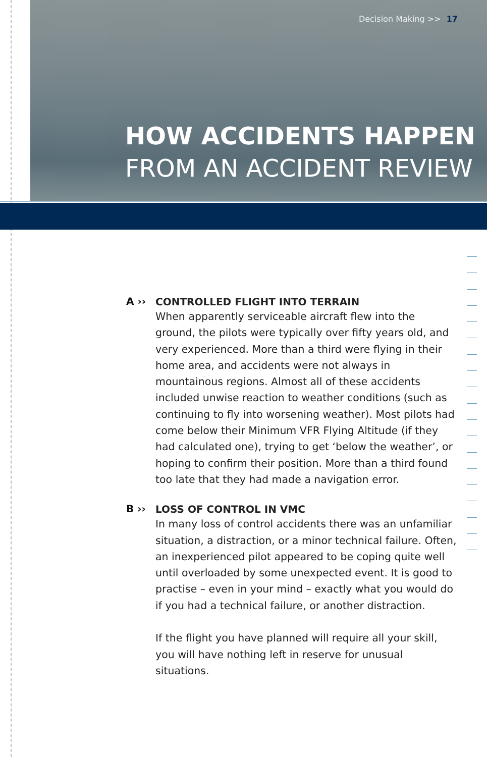Decision Making >> 17
HOW ACCIDENTS HAPPEN
FROM AN ACCIDENT REVIEW
A ››
CONTROLLED FLIGHT INTO TERRAIN
When apparently serviceable aircraft flew into the ground, the pilots were typically over fifty years old, and very experienced. More than a third were flying in their home area, and accidents were not always in mountainous regions. Almost all of these accidents included unwise reaction to weather conditions (such as continuing to fly into worsening weather). Most pilots had come below their Minimum VFR Flying Altitude (if they had calculated one), trying to get ‘below the weather’, or hoping to confirm their position. More than a third found too late that they had made a navigation error.
B ››
LOSS OF CONTROL IN VMC
In many loss of control accidents there was an unfamiliar situation, a distraction, or a minor technical failure. Often, an inexperienced pilot appeared to be coping quite well until overloaded by some unexpected event. It is good to practise – even in your mind – exactly what you would do if you had a technical failure, or another distraction.
If the flight you have planned will require all your skill, you will have nothing left in reserve for unusual situations.